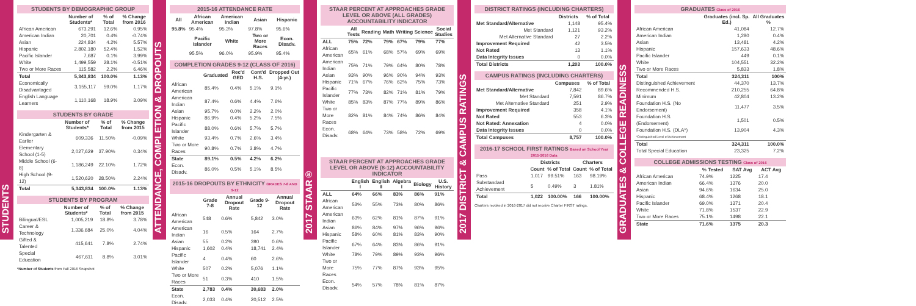STUDENTS
| STUDENTS BY DEMOGRAPHIC GROUP | | | |
| --- | --- | --- | --- |
| | Number of Students* | % of Total | % Change from 2016 |
| African American | 673,291 | 12.6% | 0.95% |
| American Indian | 20,701 | 0.4% | -0.74% |
| Asian | 224,834 | 4.2% | 5.57% |
| Hispanic | 2,802,180 | 52.4% | 1.52% |
| Pacific Islander | 7,687 | 0.1% | 3.99% |
| White | 1,499,559 | 28.1% | -0.51% |
| Two or More Races | 115,582 | 2.2% | 6.46% |
| Total | 5,343,834 | 100.0% | 1.13% |
| Economically Disadvantaged | 3,155,117 | 59.0% | 1.17% |
| English Language Learners | 1,110,168 | 18.9% | 3.09% |
| STUDENTS BY GRADE | | | |
| --- | --- | --- | --- |
| | Number of Students* | % of Total | % Change from 2015 |
| Kindergarten & Earlier | 609,336 | 11.50% | -0.09% |
| Elementary School (1-5) | 2,027,629 | 37.90% | 0.34% |
| Middle School (6-8) | 1,186,249 | 22.10% | 1.72% |
| High School (9-12) | 1,520,620 | 28.50% | 2.24% |
| Total | 5,343,834 | 100.0% | 1.13% |
| STUDENTS BY PROGRAM | | | |
| --- | --- | --- | --- |
| | Number of Students* | % of Total | % Change from 2015 |
| Bilingual/ESL | 1,005,219 | 18.8% | 3.78% |
| Career & Technology | 1,336,684 | 25.0% | 4.04% |
| Gifted & Talented | 415,641 | 7.8% | 2.74% |
| Special Education | 467,611 | 8.8% | 3.01% |
*Number of Students from Fall 2016 Snapshot
ATTENDANCE, COMPLETION & DROPOUTS
| 2015-16 ATTENDANCE RATE | | | | |
| --- | --- | --- | --- | --- |
| All | African American | American Indian | Asian | Hispanic |
| 95.8% | 95.4% | 95.3% | 97.8% | 95.6% |
| | Pacific Islander | White | Two or More Races | Econ. Disadv. |
| | 95.5% | 96.0% | 95.9% | 95.4% |
| COMPLETION GRADES 9-12 (CLASS OF 2016) | | | | |
| --- | --- | --- | --- | --- |
| | Graduated | Rec'd GED | Cont'd H.S. | Dropped Out (4-yr.) |
| African American | 85.4% | 0.4% | 5.1% | 9.1% |
| American Indian | 87.4% | 0.6% | 4.4% | 7.6% |
| Asian | 95.7% | 0.0% | 2.2% | 2.0% |
| Hispanic | 86.9% | 0.4% | 5.2% | 7.5% |
| Pacific Islander | 88.0% | 0.6% | 5.7% | 5.7% |
| White | 93.4% | 0.7% | 2.6% | 3.4% |
| Two or More Races | 90.8% | 0.7% | 3.8% | 4.7% |
| State | 89.1% | 0.5% | 4.2% | 6.2% |
| Econ. Disadv. | 86.0% | 0.5% | 5.1% | 8.5% |
| 2015-16 DROPOUTS BY ETHNICITY GRADES 7-8 AND 9-12 | | | | |
| --- | --- | --- | --- | --- |
| | Grade 7-8 | Annual Dropout Rate | Grade 9-12 | Annual Dropout Rate |
| African American | 548 | 0.6% | 5,842 | 3.0% |
| American Indian | 16 | 0.5% | 164 | 2.7% |
| Asian | 55 | 0.2% | 390 | 0.6% |
| Hispanic | 1,602 | 0.4% | 18,741 | 2.4% |
| Pacific Islander | 4 | 0.4% | 60 | 2.6% |
| White | 507 | 0.2% | 5,076 | 1.1% |
| Two or More Races | 51 | 0.3% | 410 | 1.5% |
| State | 2,783 | 0.4% | 30,683 | 2.0% |
| Econ. Disadv. | 2,033 | 0.4% | 20,512 | 2.5% |
2017 STAAR®
| STAAR PERCENT AT APPROACHES GRADE LEVEL OR ABOVE (ALL GRADES) ACCOUNTABILITY INDICATOR | | | | | | |
| --- | --- | --- | --- | --- | --- | --- |
| | All Tests | Reading | Math | Writing | Science | Social Studies |
| ALL | 75% | 72% | 79% | 67% | 79% | 77% |
| African American | 65% | 61% | 68% | 57% | 69% | 69% |
| American Indian | 75% | 71% | 79% | 64% | 80% | 78% |
| Asian | 93% | 90% | 96% | 90% | 94% | 93% |
| Hispanic | 71% | 67% | 76% | 62% | 75% | 73% |
| Pacific Islander | 77% | 73% | 82% | 71% | 81% | 79% |
| White | 85% | 83% | 87% | 77% | 89% | 86% |
| Two or More Races | 82% | 81% | 84% | 74% | 86% | 84% |
| Econ. Disadv. | 68% | 64% | 73% | 58% | 72% | 69% |
| STAAR PERCENT AT APPROACHES GRADE LEVEL OR ABOVE (8-12) ACCOUNTABILITY INDICATOR | | | | | |
| --- | --- | --- | --- | --- | --- |
| | English I | English II | Algebra I | Biology | U.S. History |
| ALL | 64% | 66% | 83% | 86% | 91% |
| African American | 53% | 55% | 73% | 80% | 86% |
| American Indian | 63% | 62% | 81% | 87% | 91% |
| Asian | 86% | 84% | 97% | 96% | 96% |
| Hispanic | 58% | 60% | 81% | 83% | 90% |
| Pacific Islander | 67% | 64% | 83% | 86% | 91% |
| White | 78% | 79% | 89% | 93% | 96% |
| Two or More Races | 75% | 77% | 87% | 93% | 95% |
| Econ. Disadv. | 54% | 57% | 78% | 81% | 87% |
2017 DISTRICT & CAMPUS RATINGS
| DISTRICT RATINGS (INCLUDING CHARTERS) | | |
| --- | --- | --- |
| | Districts | % of Total |
| Met Standard/Alternative | 1,148 | 95.4% |
| Met Standard | 1,121 | 93.2% |
| Met Alternative Standard | 27 | 2.2% |
| Improvement Required | 42 | 3.5% |
| Not Rated | 13 | 1.1% |
| Data Integrity Issues | 0 | 0.0% |
| Total Districts | 1,203 | 100.0% |
| CAMPUS RATINGS (INCLUDING CHARTERS) | | |
| --- | --- | --- |
| | Campuses | % of Total |
| Met Standard/Alternative | 7,842 | 89.6% |
| Met Standard | 7,591 | 86.7% |
| Met Alternative Standard | 251 | 2.9% |
| Improvement Required | 358 | 4.1% |
| Not Rated | 553 | 6.3% |
| Not Rated: Annexation | 4 | 0.0% |
| Data Integrity Issues | 0 | 0.0% |
| Total Campuses | 8,757 | 100.0% |
| 2016-17 SCHOOL FIRST RATINGS Based on School Year 2015-2016 Data | | | | |
| --- | --- | --- | --- | --- |
| | Districts | | Charters | |
| | Count | % of Total | Count | % of Total |
| Pass | 1,017 | 99.51% | 163 | 98.19% |
| Substandard Achievement | 5 | 0.49% | 3 | 1.81% |
| Total | 1,022 | 100.00% | 166 | 100.00% |
Charters revoked in 2016-2017 did not receive Charter FIRST ratings.
GRADUATES & COLLEGE READINESS
| GRADUATES Class of 2016 | | |
| --- | --- | --- |
| | Graduates (incl. Sp. Ed.) | All Graduates % |
| African American | 41,084 | 12.7% |
| American Indian | 1,280 | 0.4% |
| Asian | 13,481 | 4.2% |
| Hispanic | 157,633 | 48.6% |
| Pacific Islander | 449 | 0.1% |
| White | 104,551 | 32.2% |
| Two or More Races | 5,833 | 1.8% |
| Total | 324,311 | 100% |
| Distinguished Achievement | 44,370 | 13.7% |
| Recommended H.S. | 210,255 | 64.8% |
| Minimum | 42,804 | 13.2% |
| Foundation H.S. (No Endorsement) | 11,477 | 3.5% |
| Foundation H.S. (Endorsement) | 1,501 | 0.5% |
| Foundation H.S. (DLA*) | 13,904 | 4.3% |
| *Distinguished Level of Achievement | | |
| Total | 324,311 | 100.0% |
| Total Special Education | 23,325 | 7.2% |
| COLLEGE ADMISSIONS TESTING Class of 2016 | | | |
| --- | --- | --- | --- |
| | % Tested | SAT Avg | ACT Avg |
| African American | 74.9% | 1225 | 17.4 |
| American Indian | 66.4% | 1376 | 20.0 |
| Asian | 94.6% | 1634 | 25.0 |
| Hispanic | 68.4% | 1268 | 18.1 |
| Pacific Islander | 69.0% | 1371 | 20.4 |
| White | 71.8% | 1537 | 22.9 |
| Two or More Races | 75.1% | 1498 | 22.1 |
| State | 71.6% | 1375 | 20.3 |